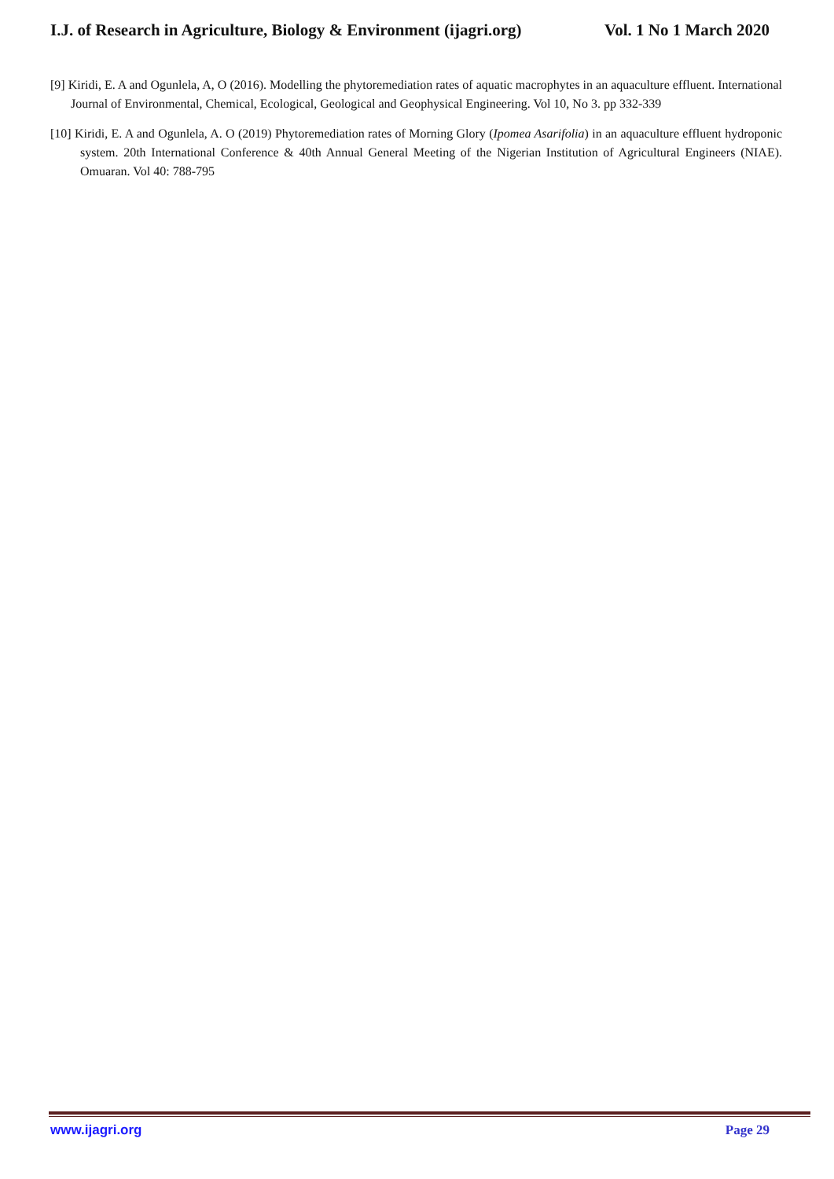I.J. of Research in Agriculture, Biology & Environment (ijagri.org) Vol. 1 No 1 March 2020
[9] Kiridi, E. A and Ogunlela, A, O (2016). Modelling the phytoremediation rates of aquatic macrophytes in an aquaculture effluent. International Journal of Environmental, Chemical, Ecological, Geological and Geophysical Engineering. Vol 10, No 3. pp 332-339
[10] Kiridi, E. A and Ogunlela, A. O (2019) Phytoremediation rates of Morning Glory (Ipomea Asarifolia) in an aquaculture effluent hydroponic system. 20th International Conference & 40th Annual General Meeting of the Nigerian Institution of Agricultural Engineers (NIAE). Omuaran. Vol 40: 788-795
www.ijagri.org Page 29